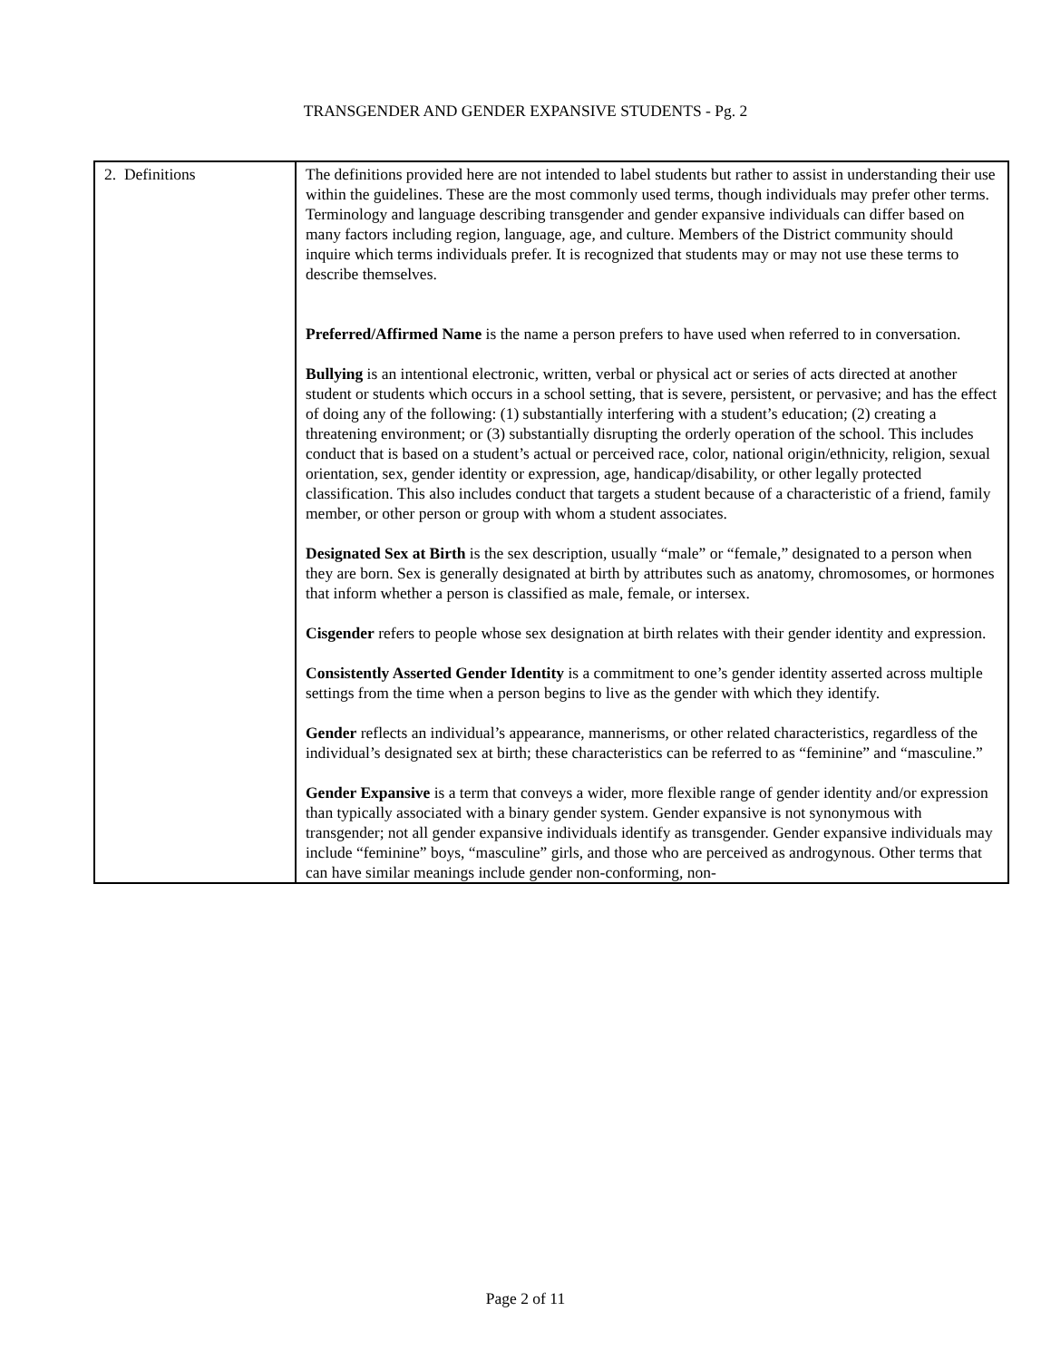TRANSGENDER AND GENDER EXPANSIVE STUDENTS - Pg. 2
| 2. Definitions | The definitions provided here are not intended to label students but rather to assist in understanding their use within the guidelines. These are the most commonly used terms, though individuals may prefer other terms. Terminology and language describing transgender and gender expansive individuals can differ based on many factors including region, language, age, and culture. Members of the District community should inquire which terms individuals prefer. It is recognized that students may or may not use these terms to describe themselves. Preferred/Affirmed Name is the name a person prefers to have used when referred to in conversation. Bullying is an intentional electronic, written, verbal or physical act or series of acts directed at another student or students which occurs in a school setting, that is severe, persistent, or pervasive; and has the effect of doing any of the following: (1) substantially interfering with a student’s education; (2) creating a threatening environment; or (3) substantially disrupting the orderly operation of the school. This includes conduct that is based on a student’s actual or perceived race, color, national origin/ethnicity, religion, sexual orientation, sex, gender identity or expression, age, handicap/disability, or other legally protected classification. This also includes conduct that targets a student because of a characteristic of a friend, family member, or other person or group with whom a student associates. Designated Sex at Birth is the sex description, usually “male” or “female,” designated to a person when they are born. Sex is generally designated at birth by attributes such as anatomy, chromosomes, or hormones that inform whether a person is classified as male, female, or intersex. Cisgender refers to people whose sex designation at birth relates with their gender identity and expression. Consistently Asserted Gender Identity is a commitment to one’s gender identity asserted across multiple settings from the time when a person begins to live as the gender with which they identify. Gender reflects an individual’s appearance, mannerisms, or other related characteristics, regardless of the individual’s designated sex at birth; these characteristics can be referred to as “feminine” and “masculine.” Gender Expansive is a term that conveys a wider, more flexible range of gender identity and/or expression than typically associated with a binary gender system. Gender expansive is not synonymous with transgender; not all gender expansive individuals identify as transgender. Gender expansive individuals may include “feminine” boys, “masculine” girls, and those who are perceived as androgynous. Other terms that can have similar meanings include gender non-conforming, non- |
Page 2 of 11